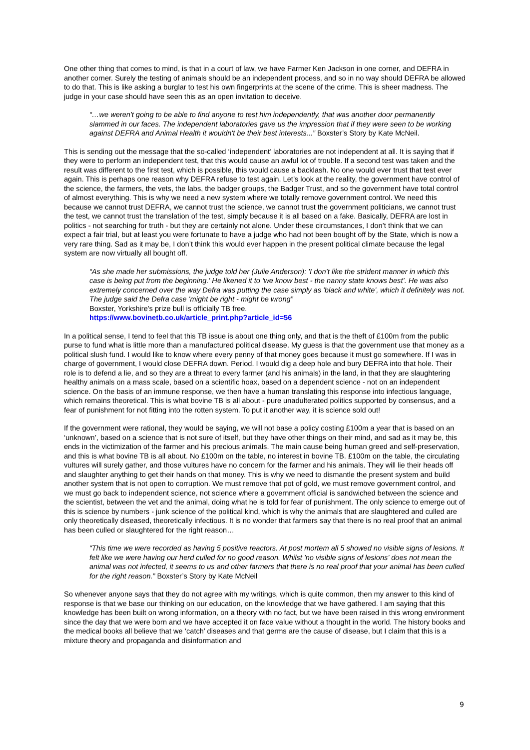One other thing that comes to mind, is that in a court of law, we have Farmer Ken Jackson in one corner, and DEFRA in another corner. Surely the testing of animals should be an independent process, and so in no way should DEFRA be allowed to do that. This is like asking a burglar to test his own fingerprints at the scene of the crime. This is sheer madness. The judge in your case should have seen this as an open invitation to deceive.
“…we weren't going to be able to find anyone to test him independently, that was another door permanently slammed in our faces. The independent laboratories gave us the impression that if they were seen to be working against DEFRA and Animal Health it wouldn't be their best interests...” Boxster’s Story by Kate McNeil.
This is sending out the message that the so-called ‘independent’ laboratories are not independent at all. It is saying that if they were to perform an independent test, that this would cause an awful lot of trouble. If a second test was taken and the result was different to the first test, which is possible, this would cause a backlash. No one would ever trust that test ever again. This is perhaps one reason why DEFRA refuse to test again. Let’s look at the reality, the government have control of the science, the farmers, the vets, the labs, the badger groups, the Badger Trust, and so the government have total control of almost everything. This is why we need a new system where we totally remove government control. We need this because we cannot trust DEFRA, we cannot trust the science, we cannot trust the government politicians, we cannot trust the test, we cannot trust the translation of the test, simply because it is all based on a fake. Basically, DEFRA are lost in politics - not searching for truth - but they are certainly not alone. Under these circumstances, I don’t think that we can expect a fair trial, but at least you were fortunate to have a judge who had not been bought off by the State, which is now a very rare thing. Sad as it may be, I don’t think this would ever happen in the present political climate because the legal system are now virtually all bought off.
“As she made her submissions, the judge told her (Julie Anderson): 'I don’t like the strident manner in which this case is being put from the beginning.' He likened it to ‘we know best - the nanny state knows best’. He was also extremely concerned over the way Defra was putting the case simply as 'black and white', which it definitely was not. The judge said the Defra case 'might be right - might be wrong”
Boxster, Yorkshire's prize bull is officially TB free.
https://www.bovinetb.co.uk/article_print.php?article_id=56
In a political sense, I tend to feel that this TB issue is about one thing only, and that is the theft of £100m from the public purse to fund what is little more than a manufactured political disease. My guess is that the government use that money as a political slush fund. I would like to know where every penny of that money goes because it must go somewhere. If I was in charge of government, I would close DEFRA down. Period. I would dig a deep hole and bury DEFRA into that hole. Their role is to defend a lie, and so they are a threat to every farmer (and his animals) in the land, in that they are slaughtering healthy animals on a mass scale, based on a scientific hoax, based on a dependent science - not on an independent science. On the basis of an immune response, we then have a human translating this response into infectious language, which remains theoretical. This is what bovine TB is all about - pure unadulterated politics supported by consensus, and a fear of punishment for not fitting into the rotten system. To put it another way, it is science sold out!
If the government were rational, they would be saying, we will not base a policy costing £100m a year that is based on an ‘unknown’, based on a science that is not sure of itself, but they have other things on their mind, and sad as it may be, this ends in the victimization of the farmer and his precious animals. The main cause being human greed and self-preservation, and this is what bovine TB is all about. No £100m on the table, no interest in bovine TB. £100m on the table, the circulating vultures will surely gather, and those vultures have no concern for the farmer and his animals. They will lie their heads off and slaughter anything to get their hands on that money. This is why we need to dismantle the present system and build another system that is not open to corruption. We must remove that pot of gold, we must remove government control, and we must go back to independent science, not science where a government official is sandwiched between the science and the scientist, between the vet and the animal, doing what he is told for fear of punishment. The only science to emerge out of this is science by numbers - junk science of the political kind, which is why the animals that are slaughtered and culled are only theoretically diseased, theoretically infectious. It is no wonder that farmers say that there is no real proof that an animal has been culled or slaughtered for the right reason…
“This time we were recorded as having 5 positive reactors. At post mortem all 5 showed no visible signs of lesions. It felt like we were having our herd culled for no good reason. Whilst 'no visible signs of lesions' does not mean the animal was not infected, it seems to us and other farmers that there is no real proof that your animal has been culled for the right reason.” Boxster’s Story by Kate McNeil
So whenever anyone says that they do not agree with my writings, which is quite common, then my answer to this kind of response is that we base our thinking on our education, on the knowledge that we have gathered. I am saying that this knowledge has been built on wrong information, on a theory with no fact, but we have been raised in this wrong environment since the day that we were born and we have accepted it on face value without a thought in the world. The history books and the medical books all believe that we ‘catch’ diseases and that germs are the cause of disease, but I claim that this is a mixture theory and propaganda and disinformation and
9